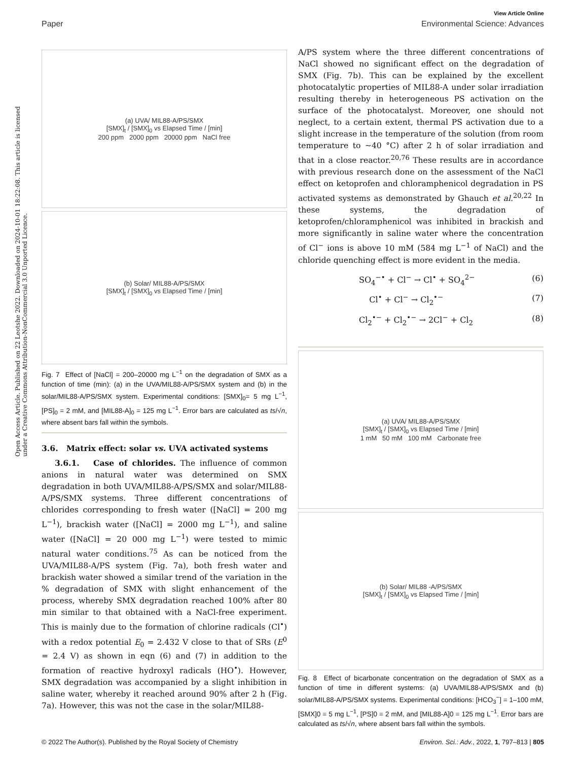View Article Online
Paper Environmental Science: Advances
Open Access Article. Published on 22 Leotshe 2022. Downloaded on 2024-10-01 18:22:08. This article is licensed under a Creative Commons Attribution-NonCommercial 3.0 Unported Licence.
(a) UVA/ MIL88-A/PS/SMX
[SMX]<sub>t</sub> / [SMX]<sub>0</sub> vs Elapsed Time / [min]
200 ppm 2000 ppm 20000 ppm NaCl free
(b) Solar/ MIL88-A/PS/SMX
[SMX]<sub>t</sub> / [SMX]<sub>0</sub> vs Elapsed Time / [min]
Fig. 7 Effect of [NaCl] = 200–20000 mg L<sup>−1</sup> on the degradation of SMX as a function of time (min): (a) in the UVA/MIL88-A/PS/SMX system and (b) in the solar/MIL88-A/PS/SMX system. Experimental conditions: [SMX]<sub>0</sub>= 5 mg L<sup>−1</sup>, [PS]<sub>0</sub> = 2 mM, and [MIL88-A]<sub>0</sub> = 125 mg L<sup>−1</sup>. Error bars are calculated as ts/√n, where absent bars fall within the symbols.
3.6. Matrix effect: solar vs. UVA activated systems
3.6.1. Case of chlorides. The influence of common anions in natural water was determined on SMX degradation in both UVA/MIL88-A/PS/SMX and solar/MIL88-A/PS/SMX systems. Three different concentrations of chlorides corresponding to fresh water ([NaCl] = 200 mg L<sup>−1</sup>), brackish water ([NaCl] = 2000 mg L<sup>−1</sup>), and saline water ([NaCl] = 20 000 mg L<sup>−1</sup>) were tested to mimic natural water conditions.<sup>75</sup> As can be noticed from the UVA/MIL88-A/PS system (Fig. 7a), both fresh water and brackish water showed a similar trend of the variation in the % degradation of SMX with slight enhancement of the process, whereby SMX degradation reached 100% after 80 min similar to that obtained with a NaCl-free experiment. This is mainly due to the formation of chlorine radicals (Cl<sup>•</sup>) with a redox potential E<sub>0</sub> = 2.432 V close to that of SRs (E<sup>0</sup> = 2.4 V) as shown in eqn (6) and (7) in addition to the formation of reactive hydroxyl radicals (HO<sup>•</sup>). However, SMX degradation was accompanied by a slight inhibition in saline water, whereby it reached around 90% after 2 h (Fig. 7a). However, this was not the case in the solar/MIL88-
A/PS system where the three different concentrations of NaCl showed no significant effect on the degradation of SMX (Fig. 7b). This can be explained by the excellent photocatalytic properties of MIL88-A under solar irradiation resulting thereby in heterogeneous PS activation on the surface of the photocatalyst. Moreover, one should not neglect, to a certain extent, thermal PS activation due to a slight increase in the temperature of the solution (from room temperature to ∼40 °C) after 2 h of solar irradiation and that in a close reactor.<sup>20,76</sup> These results are in accordance with previous research done on the assessment of the NaCl effect on ketoprofen and chloramphenicol degradation in PS activated systems as demonstrated by Ghauch et al.<sup>20,22</sup> In these systems, the degradation of ketoprofen/chloramphenicol was inhibited in brackish and more significantly in saline water where the concentration of Cl<sup>−</sup> ions is above 10 mM (584 mg L<sup>−1</sup> of NaCl) and the chloride quenching effect is more evident in the media.
SO<sub>4</sub><sup>−•</sup> + Cl<sup>−</sup> → Cl<sup>•</sup> + SO<sub>4</sub><sup>2−</sup> (6)
Cl<sup>•</sup> + Cl<sup>−</sup> → Cl<sub>2</sub><sup>•−</sup> (7)
Cl<sub>2</sub><sup>•−</sup> + Cl<sub>2</sub><sup>•−</sup> → 2Cl<sup>−</sup> + Cl<sub>2</sub> (8)
(a) UVA/ MIL88-A/PS/SMX
[SMX]<sub>t</sub> / [SMX]<sub>0</sub> vs Elapsed Time / [min]
1 mM 50 mM 100 mM Carbonate free
(b) Solar/ MIL88 -A/PS/SMX
[SMX]<sub>t</sub> / [SMX]<sub>0</sub> vs Elapsed Time / [min]
Fig. 8 Effect of bicarbonate concentration on the degradation of SMX as a function of time in different systems: (a) UVA/MIL88-A/PS/SMX and (b) solar/MIL88-A/PS/SMX systems. Experimental conditions: [HCO<sub>3</sub><sup>−</sup>] = 1–100 mM, [SMX]0 = 5 mg L<sup>−1</sup>, [PS]0 = 2 mM, and [MIL88-A]0 = 125 mg L<sup>−1</sup>. Error bars are calculated as ts/√n, where absent bars fall within the symbols.
© 2022 The Author(s). Published by the Royal Society of Chemistry Environ. Sci.: Adv., 2022, 1, 797–813 | 805